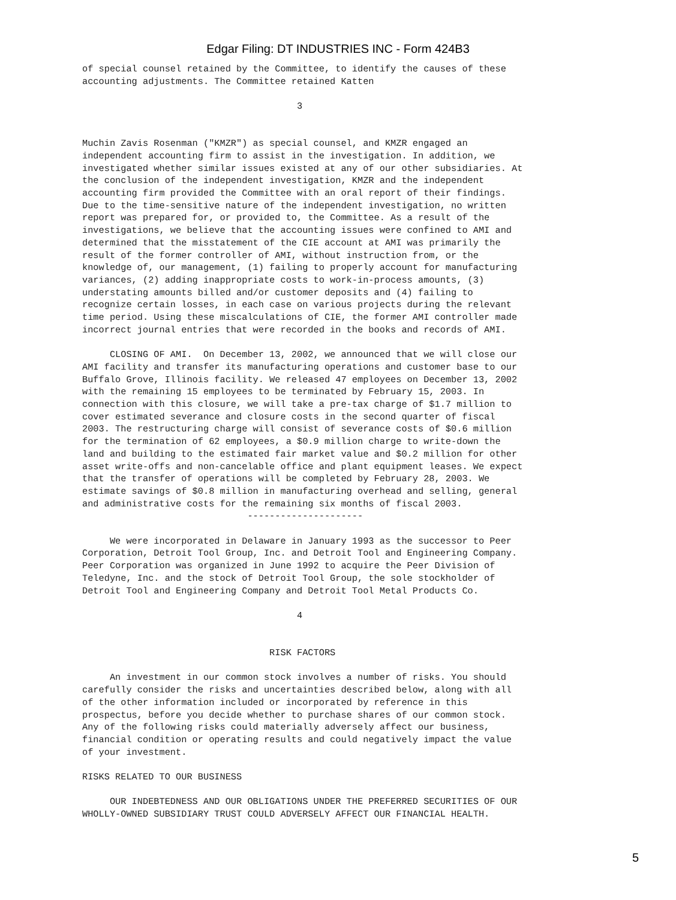Edgar Filing: DT INDUSTRIES INC - Form 424B3
of special counsel retained by the Committee, to identify the causes of these
accounting adjustments. The Committee retained Katten

                                       3


Muchin Zavis Rosenman ("KMZR") as special counsel, and KMZR engaged an
independent accounting firm to assist in the investigation. In addition, we
investigated whether similar issues existed at any of our other subsidiaries. At
the conclusion of the independent investigation, KMZR and the independent
accounting firm provided the Committee with an oral report of their findings.
Due to the time-sensitive nature of the independent investigation, no written
report was prepared for, or provided to, the Committee. As a result of the
investigations, we believe that the accounting issues were confined to AMI and
determined that the misstatement of the CIE account at AMI was primarily the
result of the former controller of AMI, without instruction from, or the
knowledge of, our management, (1) failing to properly account for manufacturing
variances, (2) adding inappropriate costs to work-in-process amounts, (3)
understating amounts billed and/or customer deposits and (4) failing to
recognize certain losses, in each case on various projects during the relevant
time period. Using these miscalculations of CIE, the former AMI controller made
incorrect journal entries that were recorded in the books and records of AMI.

     CLOSING OF AMI.  On December 13, 2002, we announced that we will close our
AMI facility and transfer its manufacturing operations and customer base to our
Buffalo Grove, Illinois facility. We released 47 employees on December 13, 2002
with the remaining 15 employees to be terminated by February 15, 2003. In
connection with this closure, we will take a pre-tax charge of $1.7 million to
cover estimated severance and closure costs in the second quarter of fiscal
2003. The restructuring charge will consist of severance costs of $0.6 million
for the termination of 62 employees, a $0.9 million charge to write-down the
land and building to the estimated fair market value and $0.2 million for other
asset write-offs and non-cancelable office and plant equipment leases. We expect
that the transfer of operations will be completed by February 28, 2003. We
estimate savings of $0.8 million in manufacturing overhead and selling, general
and administrative costs for the remaining six months of fiscal 2003.
                              ---------------------

     We were incorporated in Delaware in January 1993 as the successor to Peer
Corporation, Detroit Tool Group, Inc. and Detroit Tool and Engineering Company.
Peer Corporation was organized in June 1992 to acquire the Peer Division of
Teledyne, Inc. and the stock of Detroit Tool Group, the sole stockholder of
Detroit Tool and Engineering Company and Detroit Tool Metal Products Co.

                                       4


                                  RISK FACTORS

     An investment in our common stock involves a number of risks. You should
carefully consider the risks and uncertainties described below, along with all
of the other information included or incorporated by reference in this
prospectus, before you decide whether to purchase shares of our common stock.
Any of the following risks could materially adversely affect our business,
financial condition or operating results and could negatively impact the value
of your investment.

RISKS RELATED TO OUR BUSINESS

     OUR INDEBTEDNESS AND OUR OBLIGATIONS UNDER THE PREFERRED SECURITIES OF OUR
WHOLLY-OWNED SUBSIDIARY TRUST COULD ADVERSELY AFFECT OUR FINANCIAL HEALTH.
5